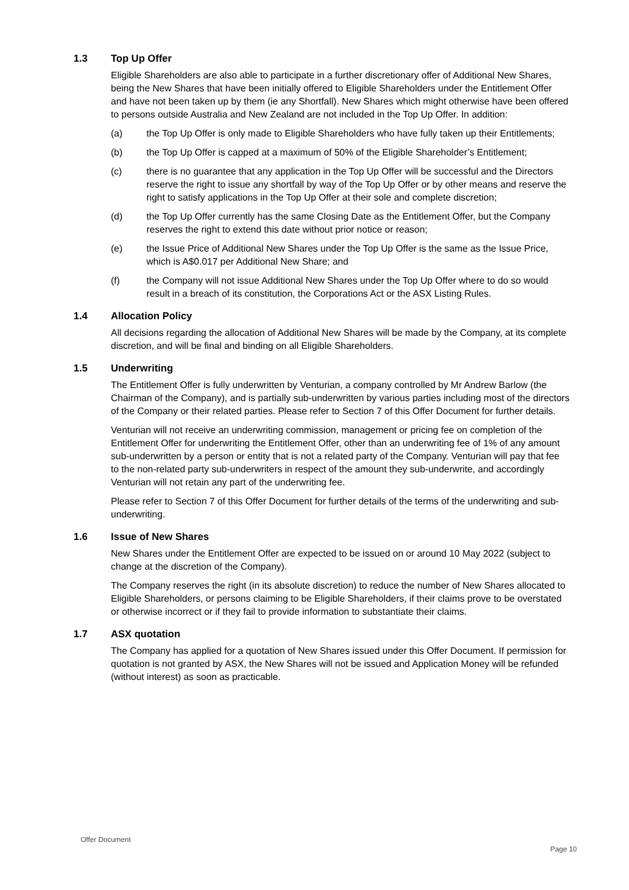1.3 Top Up Offer
Eligible Shareholders are also able to participate in a further discretionary offer of Additional New Shares, being the New Shares that have been initially offered to Eligible Shareholders under the Entitlement Offer and have not been taken up by them (ie any Shortfall). New Shares which might otherwise have been offered to persons outside Australia and New Zealand are not included in the Top Up Offer. In addition:
(a) the Top Up Offer is only made to Eligible Shareholders who have fully taken up their Entitlements;
(b) the Top Up Offer is capped at a maximum of 50% of the Eligible Shareholder’s Entitlement;
(c) there is no guarantee that any application in the Top Up Offer will be successful and the Directors reserve the right to issue any shortfall by way of the Top Up Offer or by other means and reserve the right to satisfy applications in the Top Up Offer at their sole and complete discretion;
(d) the Top Up Offer currently has the same Closing Date as the Entitlement Offer, but the Company reserves the right to extend this date without prior notice or reason;
(e) the Issue Price of Additional New Shares under the Top Up Offer is the same as the Issue Price, which is A$0.017 per Additional New Share; and
(f) the Company will not issue Additional New Shares under the Top Up Offer where to do so would result in a breach of its constitution, the Corporations Act or the ASX Listing Rules.
1.4 Allocation Policy
All decisions regarding the allocation of Additional New Shares will be made by the Company, at its complete discretion, and will be final and binding on all Eligible Shareholders.
1.5 Underwriting
The Entitlement Offer is fully underwritten by Venturian, a company controlled by Mr Andrew Barlow (the Chairman of the Company), and is partially sub-underwritten by various parties including most of the directors of the Company or their related parties. Please refer to Section 7 of this Offer Document for further details.
Venturian will not receive an underwriting commission, management or pricing fee on completion of the Entitlement Offer for underwriting the Entitlement Offer, other than an underwriting fee of 1% of any amount sub-underwritten by a person or entity that is not a related party of the Company. Venturian will pay that fee to the non-related party sub-underwriters in respect of the amount they sub-underwrite, and accordingly Venturian will not retain any part of the underwriting fee.
Please refer to Section 7 of this Offer Document for further details of the terms of the underwriting and sub-underwriting.
1.6 Issue of New Shares
New Shares under the Entitlement Offer are expected to be issued on or around 10 May 2022 (subject to change at the discretion of the Company).
The Company reserves the right (in its absolute discretion) to reduce the number of New Shares allocated to Eligible Shareholders, or persons claiming to be Eligible Shareholders, if their claims prove to be overstated or otherwise incorrect or if they fail to provide information to substantiate their claims.
1.7 ASX quotation
The Company has applied for a quotation of New Shares issued under this Offer Document. If permission for quotation is not granted by ASX, the New Shares will not be issued and Application Money will be refunded (without interest) as soon as practicable.
Offer Document
Page 10